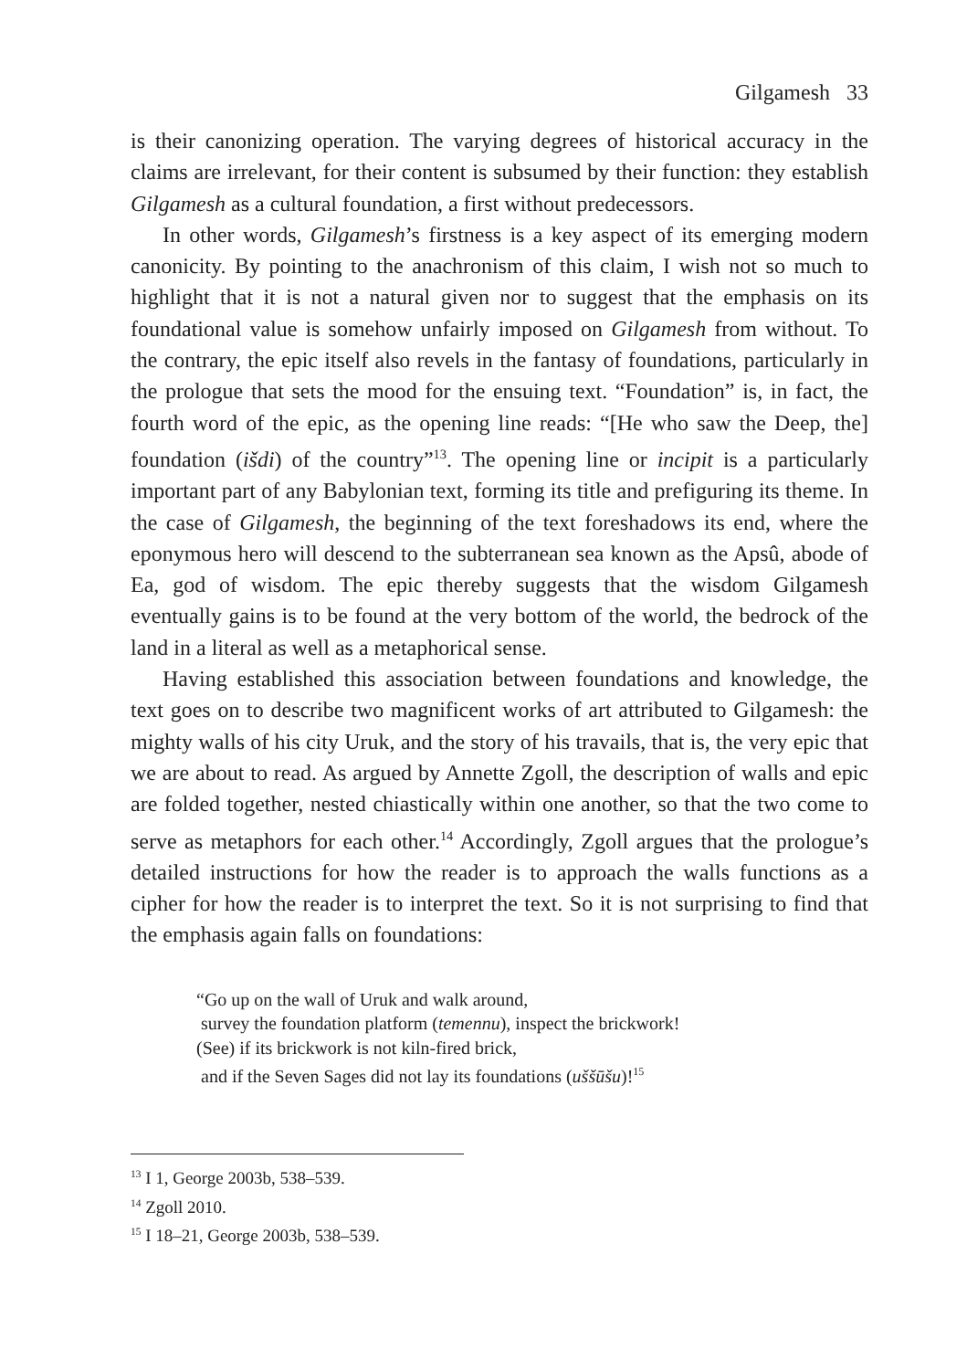Gilgamesh 33
is their canonizing operation. The varying degrees of historical accuracy in the claims are irrelevant, for their content is subsumed by their function: they establish Gilgamesh as a cultural foundation, a first without predecessors.
In other words, Gilgamesh’s firstness is a key aspect of its emerging modern canonicity. By pointing to the anachronism of this claim, I wish not so much to highlight that it is not a natural given nor to suggest that the emphasis on its foundational value is somehow unfairly imposed on Gilgamesh from without. To the contrary, the epic itself also revels in the fantasy of foundations, particularly in the prologue that sets the mood for the ensuing text. “Foundation” is, in fact, the fourth word of the epic, as the opening line reads: “[He who saw the Deep, the] foundation (išdi) of the country”<sup>13</sup>. The opening line or incipit is a particularly important part of any Babylonian text, forming its title and prefiguring its theme. In the case of Gilgamesh, the beginning of the text foreshadows its end, where the eponymous hero will descend to the subterranean sea known as the Apsû, abode of Ea, god of wisdom. The epic thereby suggests that the wisdom Gilgamesh eventually gains is to be found at the very bottom of the world, the bedrock of the land in a literal as well as a metaphorical sense.
Having established this association between foundations and knowledge, the text goes on to describe two magnificent works of art attributed to Gilgamesh: the mighty walls of his city Uruk, and the story of his travails, that is, the very epic that we are about to read. As argued by Annette Zgoll, the description of walls and epic are folded together, nested chiastically within one another, so that the two come to serve as metaphors for each other.<sup>14</sup> Accordingly, Zgoll argues that the prologue’s detailed instructions for how the reader is to approach the walls functions as a cipher for how the reader is to interpret the text. So it is not surprising to find that the emphasis again falls on foundations:
“Go up on the wall of Uruk and walk around,
survey the foundation platform (temennu), inspect the brickwork!
(See) if its brickwork is not kiln-fired brick,
and if the Seven Sages did not lay its foundations (uššūšu)!<sup>15</sup>
<sup>13</sup> I 1, George 2003b, 538–539.
<sup>14</sup> Zgoll 2010.
<sup>15</sup> I 18–21, George 2003b, 538–539.